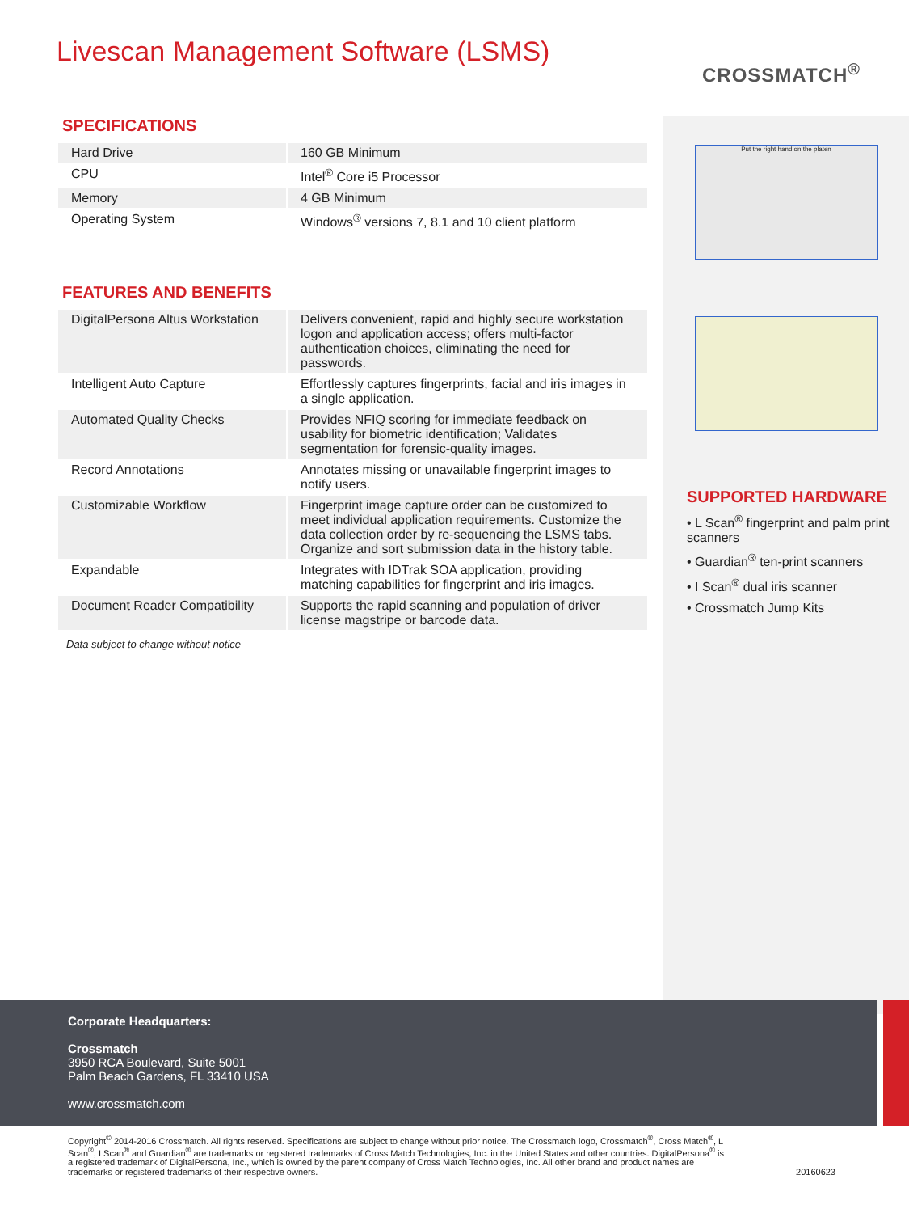Livescan Management Software (LSMS)
CROSSMATCH<sup>®</sup>
SPECIFICATIONS
| Hard Drive | 160 GB Minimum |
| CPU | Intel<sup>®</sup> Core i5 Processor |
| Memory | 4 GB Minimum |
| Operating System | Windows<sup>®</sup> versions 7, 8.1 and 10 client platform |
FEATURES AND BENEFITS
| DigitalPersona Altus Workstation | Delivers convenient, rapid and highly secure workstation logon and application access; offers multi-factor authentication choices, eliminating the need for passwords. |
| Intelligent Auto Capture | Effortlessly captures fingerprints, facial and iris images in a single application. |
| Automated Quality Checks | Provides NFIQ scoring for immediate feedback on usability for biometric identification; Validates segmentation for forensic-quality images. |
| Record Annotations | Annotates missing or unavailable fingerprint images to notify users. |
| Customizable Workflow | Fingerprint image capture order can be customized to meet individual application requirements. Customize the data collection order by re-sequencing the LSMS tabs. Organize and sort submission data in the history table. |
| Expandable | Integrates with IDTrak SOA application, providing matching capabilities for fingerprint and iris images. |
| Document Reader Compatibility | Supports the rapid scanning and population of driver license magstripe or barcode data. |
Data subject to change without notice
Put the right hand on the platen
SUPPORTED HARDWARE
• L Scan<sup>®</sup> fingerprint and palm print scanners
• Guardian<sup>®</sup> ten-print scanners
• I Scan<sup>®</sup> dual iris scanner
• Crossmatch Jump Kits
Corporate Headquarters:
Crossmatch
3950 RCA Boulevard, Suite 5001
Palm Beach Gardens, FL 33410 USA
www.crossmatch.com
Copyright<sup>©</sup> 2014-2016 Crossmatch. All rights reserved. Specifications are subject to change without prior notice. The Crossmatch logo, Crossmatch<sup>®</sup>, Cross Match<sup>®</sup>, L Scan<sup>®</sup>, I Scan<sup>®</sup> and Guardian<sup>®</sup> are trademarks or registered trademarks of Cross Match Technologies, Inc. in the United States and other countries. DigitalPersona<sup>®</sup> is a registered trademark of DigitalPersona, Inc., which is owned by the parent company of Cross Match Technologies, Inc. All other brand and product names are trademarks or registered trademarks of their respective owners.
20160623